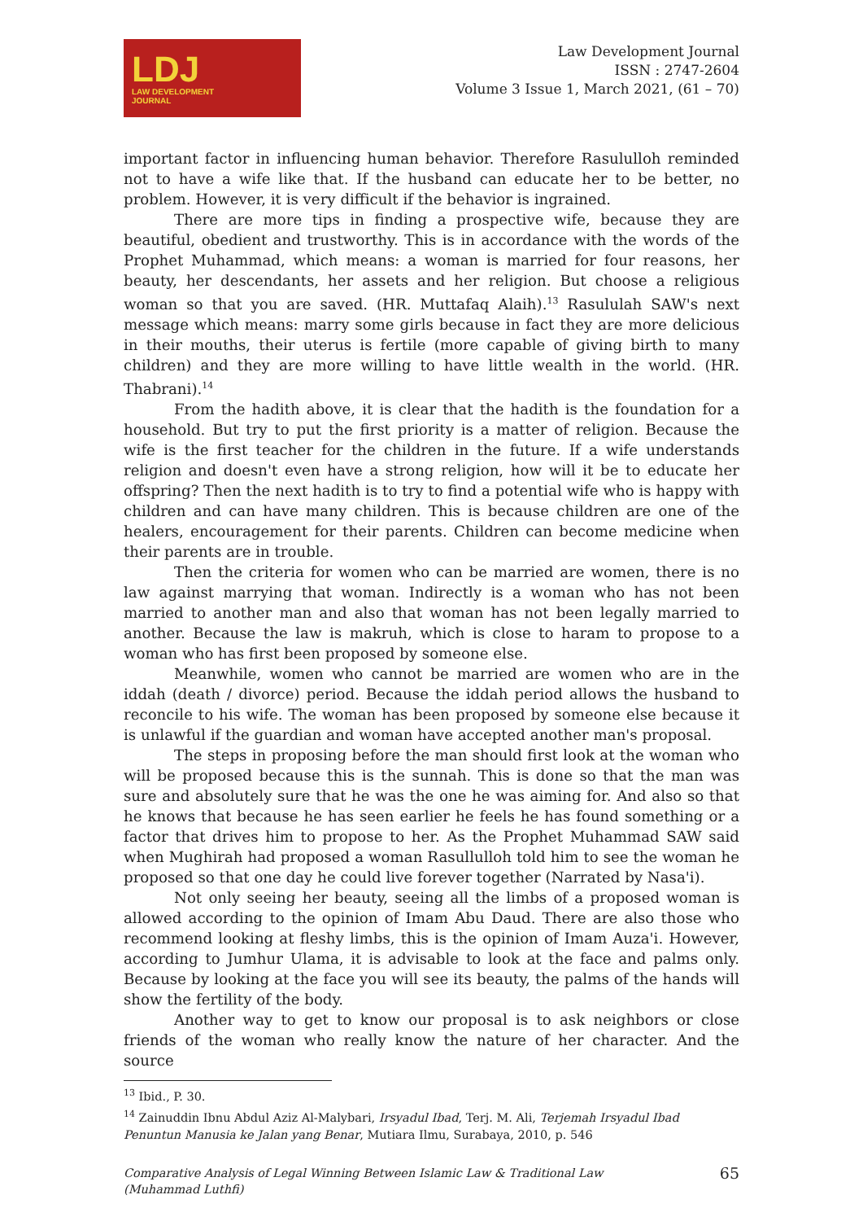LDJ
LAW DEVELOPMENT
JOURNAL
Law Development Journal
ISSN : 2747-2604
Volume 3 Issue 1, March 2021, (61 – 70)
important factor in influencing human behavior. Therefore Rasululloh reminded not to have a wife like that. If the husband can educate her to be better, no problem. However, it is very difficult if the behavior is ingrained.
There are more tips in finding a prospective wife, because they are beautiful, obedient and trustworthy. This is in accordance with the words of the Prophet Muhammad, which means: a woman is married for four reasons, her beauty, her descendants, her assets and her religion. But choose a religious woman so that you are saved. (HR. Muttafaq Alaih).<sup>13</sup> Rasululah SAW's next message which means: marry some girls because in fact they are more delicious in their mouths, their uterus is fertile (more capable of giving birth to many children) and they are more willing to have little wealth in the world. (HR. Thabrani).<sup>14</sup>
From the hadith above, it is clear that the hadith is the foundation for a household. But try to put the first priority is a matter of religion. Because the wife is the first teacher for the children in the future. If a wife understands religion and doesn't even have a strong religion, how will it be to educate her offspring? Then the next hadith is to try to find a potential wife who is happy with children and can have many children. This is because children are one of the healers, encouragement for their parents. Children can become medicine when their parents are in trouble.
Then the criteria for women who can be married are women, there is no law against marrying that woman. Indirectly is a woman who has not been married to another man and also that woman has not been legally married to another. Because the law is makruh, which is close to haram to propose to a woman who has first been proposed by someone else.
Meanwhile, women who cannot be married are women who are in the iddah (death / divorce) period. Because the iddah period allows the husband to reconcile to his wife. The woman has been proposed by someone else because it is unlawful if the guardian and woman have accepted another man's proposal.
The steps in proposing before the man should first look at the woman who will be proposed because this is the sunnah. This is done so that the man was sure and absolutely sure that he was the one he was aiming for. And also so that he knows that because he has seen earlier he feels he has found something or a factor that drives him to propose to her. As the Prophet Muhammad SAW said when Mughirah had proposed a woman Rasullulloh told him to see the woman he proposed so that one day he could live forever together (Narrated by Nasa'i).
Not only seeing her beauty, seeing all the limbs of a proposed woman is allowed according to the opinion of Imam Abu Daud. There are also those who recommend looking at fleshy limbs, this is the opinion of Imam Auza'i. However, according to Jumhur Ulama, it is advisable to look at the face and palms only. Because by looking at the face you will see its beauty, the palms of the hands will show the fertility of the body.
Another way to get to know our proposal is to ask neighbors or close friends of the woman who really know the nature of her character. And the source
<sup>13</sup> Ibid., P. 30.
<sup>14</sup> Zainuddin Ibnu Abdul Aziz Al-Malybari, Irsyadul Ibad, Terj. M. Ali, Terjemah Irsyadul Ibad Penuntun Manusia ke Jalan yang Benar, Mutiara Ilmu, Surabaya, 2010, p. 546
Comparative Analysis of Legal Winning Between Islamic Law & Traditional Law
(Muhammad Luthfi)
65